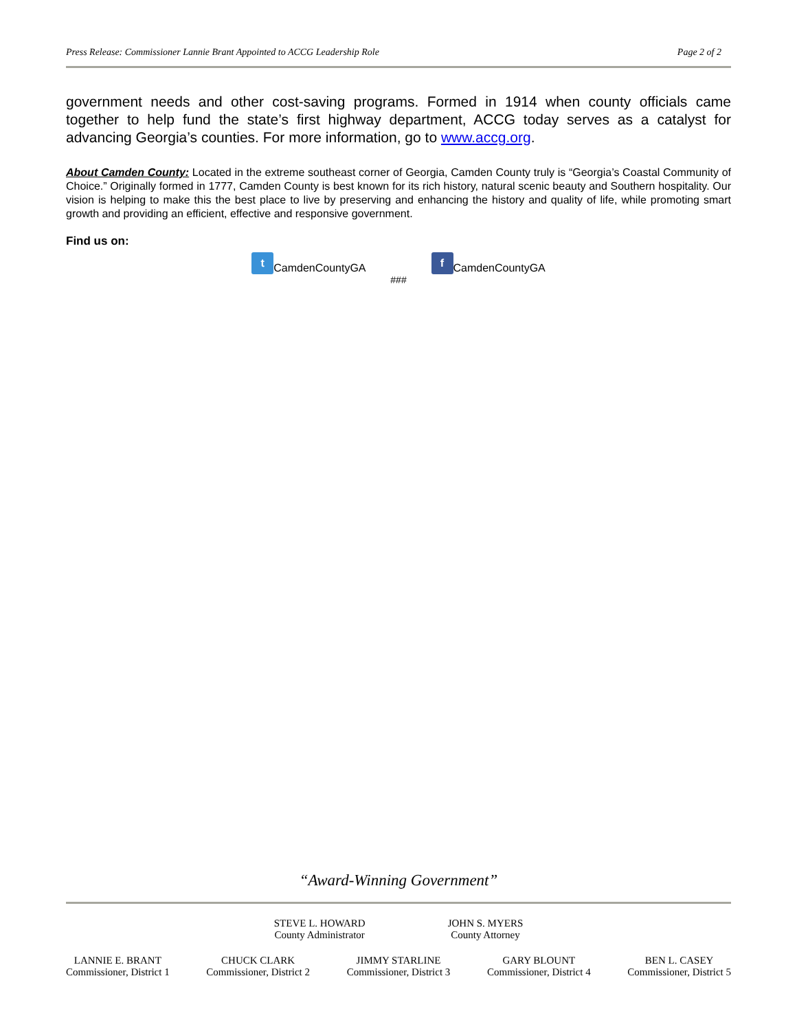Press Release: Commissioner Lannie Brant Appointed to ACCG Leadership Role Page 2 of 2
government needs and other cost-saving programs. Formed in 1914 when county officials came together to help fund the state’s first highway department, ACCG today serves as a catalyst for advancing Georgia’s counties. For more information, go to www.accg.org.
About Camden County: Located in the extreme southeast corner of Georgia, Camden County truly is “Georgia’s Coastal Community of Choice.” Originally formed in 1777, Camden County is best known for its rich history, natural scenic beauty and Southern hospitality. Our vision is helping to make this the best place to live by preserving and enhancing the history and quality of life, while promoting smart growth and providing an efficient, effective and responsive government.
Find us on:
t CamdenCountyGA f CamdenCountyGA
###
“Award-Winning Government”
STEVE L. HOWARD
County Administrator
JOHN S. MYERS
County Attorney
LANNIE E. BRANT
Commissioner, District 1
CHUCK CLARK
Commissioner, District 2
JIMMY STARLINE
Commissioner, District 3
GARY BLOUNT
Commissioner, District 4
BEN L. CASEY
Commissioner, District 5